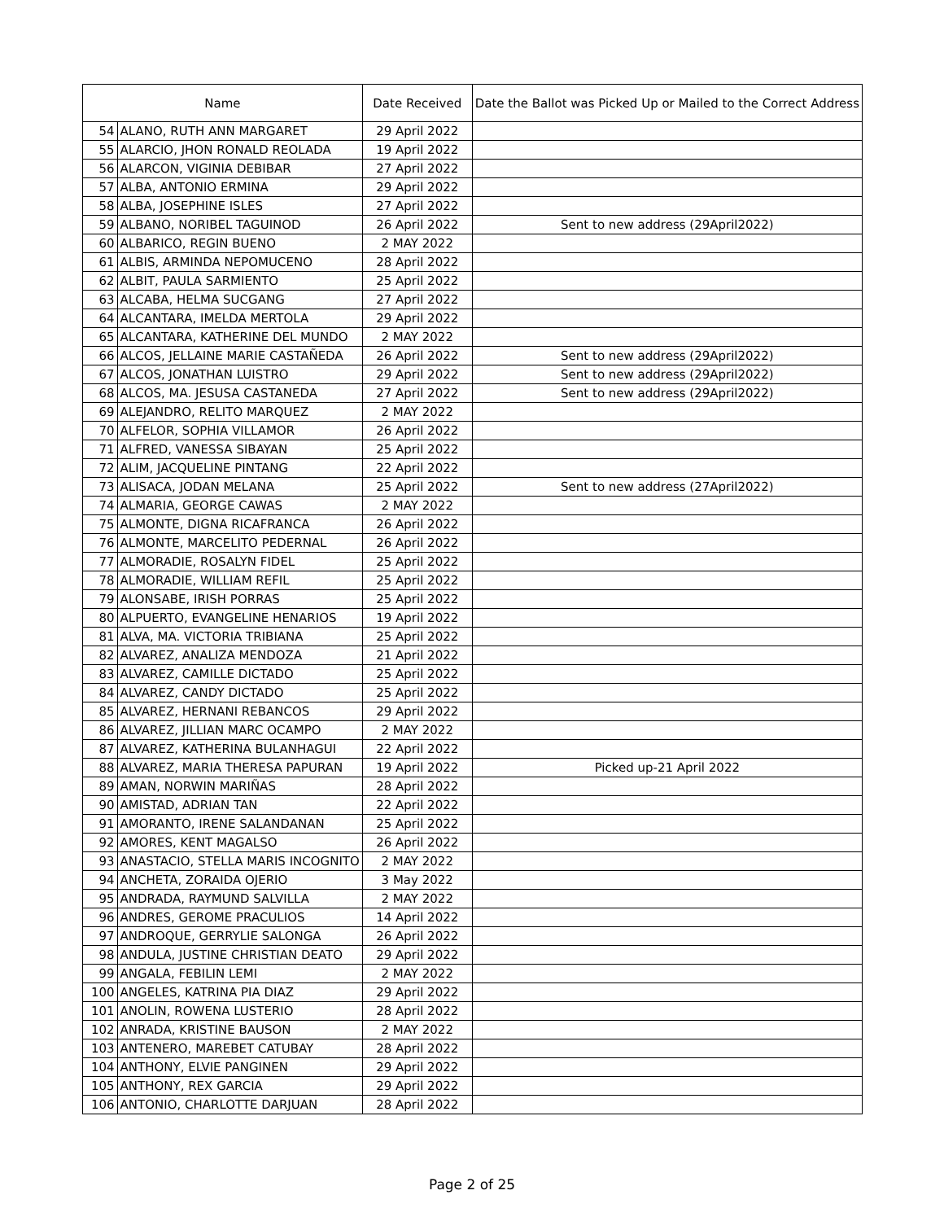| Name | | Date Received | Date the Ballot was Picked Up or Mailed to the Correct Address |
| --- | --- | --- | --- |
| 54 | ALANO, RUTH ANN MARGARET | 29 April 2022 | |
| 55 | ALARCIO, JHON RONALD REOLADA | 19 April 2022 | |
| 56 | ALARCON, VIGINIA DEBIBAR | 27 April 2022 | |
| 57 | ALBA, ANTONIO ERMINA | 29 April 2022 | |
| 58 | ALBA, JOSEPHINE ISLES | 27 April 2022 | |
| 59 | ALBANO, NORIBEL TAGUINOD | 26 April 2022 | Sent to new address (29April2022) |
| 60 | ALBARICO, REGIN BUENO | 2 MAY 2022 | |
| 61 | ALBIS, ARMINDA NEPOMUCENO | 28 April 2022 | |
| 62 | ALBIT, PAULA SARMIENTO | 25 April 2022 | |
| 63 | ALCABA, HELMA SUCGANG | 27 April 2022 | |
| 64 | ALCANTARA, IMELDA MERTOLA | 29 April 2022 | |
| 65 | ALCANTARA, KATHERINE DEL MUNDO | 2 MAY 2022 | |
| 66 | ALCOS, JELLAINE MARIE CASTAÑEDA | 26 April 2022 | Sent to new address (29April2022) |
| 67 | ALCOS, JONATHAN LUISTRO | 29 April 2022 | Sent to new address (29April2022) |
| 68 | ALCOS, MA. JESUSA CASTANEDA | 27 April 2022 | Sent to new address (29April2022) |
| 69 | ALEJANDRO, RELITO MARQUEZ | 2 MAY 2022 | |
| 70 | ALFELOR, SOPHIA VILLAMOR | 26 April 2022 | |
| 71 | ALFRED, VANESSA SIBAYAN | 25 April 2022 | |
| 72 | ALIM, JACQUELINE PINTANG | 22 April 2022 | |
| 73 | ALISACA, JODAN MELANA | 25 April 2022 | Sent to new address (27April2022) |
| 74 | ALMARIA, GEORGE CAWAS | 2 MAY 2022 | |
| 75 | ALMONTE, DIGNA RICAFRANCA | 26 April 2022 | |
| 76 | ALMONTE, MARCELITO PEDERNAL | 26 April 2022 | |
| 77 | ALMORADIE, ROSALYN FIDEL | 25 April 2022 | |
| 78 | ALMORADIE, WILLIAM REFIL | 25 April 2022 | |
| 79 | ALONSABE, IRISH PORRAS | 25 April 2022 | |
| 80 | ALPUERTO, EVANGELINE HENARIOS | 19 April 2022 | |
| 81 | ALVA, MA. VICTORIA TRIBIANA | 25 April 2022 | |
| 82 | ALVAREZ, ANALIZA MENDOZA | 21 April 2022 | |
| 83 | ALVAREZ, CAMILLE DICTADO | 25 April 2022 | |
| 84 | ALVAREZ, CANDY DICTADO | 25 April 2022 | |
| 85 | ALVAREZ, HERNANI REBANCOS | 29 April 2022 | |
| 86 | ALVAREZ, JILLIAN MARC OCAMPO | 2 MAY 2022 | |
| 87 | ALVAREZ, KATHERINA BULANHAGUI | 22 April 2022 | |
| 88 | ALVAREZ, MARIA THERESA PAPURAN | 19 April 2022 | Picked up-21 April 2022 |
| 89 | AMAN, NORWIN MARIÑAS | 28 April 2022 | |
| 90 | AMISTAD, ADRIAN TAN | 22 April 2022 | |
| 91 | AMORANTO, IRENE SALANDANAN | 25 April 2022 | |
| 92 | AMORES, KENT MAGALSO | 26 April 2022 | |
| 93 | ANASTACIO, STELLA MARIS INCOGNITO | 2 MAY 2022 | |
| 94 | ANCHETA, ZORAIDA OJERIO | 3 May 2022 | |
| 95 | ANDRADA, RAYMUND SALVILLA | 2 MAY 2022 | |
| 96 | ANDRES, GEROME PRACULIOS | 14 April 2022 | |
| 97 | ANDROQUE, GERRYLIE SALONGA | 26 April 2022 | |
| 98 | ANDULA, JUSTINE CHRISTIAN DEATO | 29 April 2022 | |
| 99 | ANGALA, FEBILIN LEMI | 2 MAY 2022 | |
| 100 | ANGELES, KATRINA PIA DIAZ | 29 April 2022 | |
| 101 | ANOLIN, ROWENA LUSTERIO | 28 April 2022 | |
| 102 | ANRADA, KRISTINE BAUSON | 2 MAY 2022 | |
| 103 | ANTENERO, MAREBET CATUBAY | 28 April 2022 | |
| 104 | ANTHONY, ELVIE PANGINEN | 29 April 2022 | |
| 105 | ANTHONY, REX GARCIA | 29 April 2022 | |
| 106 | ANTONIO, CHARLOTTE DARJUAN | 28 April 2022 | |
Page 2 of 25